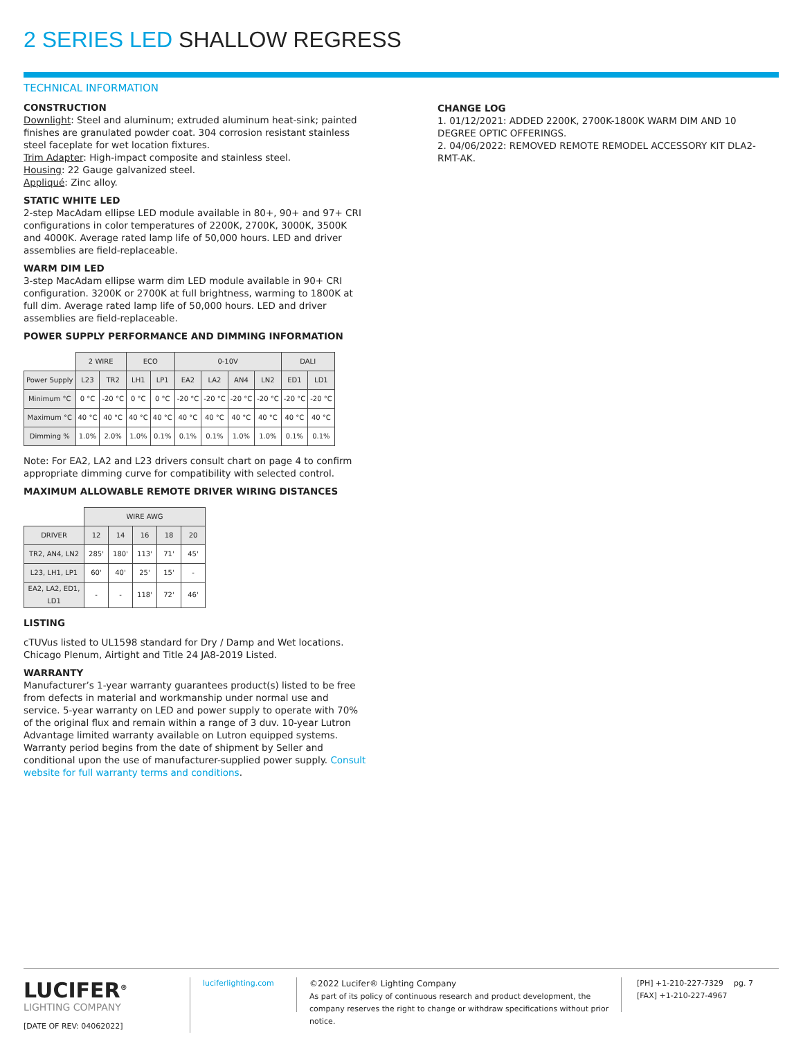2 SERIES LED SHALLOW REGRESS
TECHNICAL INFORMATION
CONSTRUCTION
Downlight: Steel and aluminum; extruded aluminum heat-sink; painted finishes are granulated powder coat. 304 corrosion resistant stainless steel faceplate for wet location fixtures.
Trim Adapter: High-impact composite and stainless steel.
Housing: 22 Gauge galvanized steel.
Appliqué: Zinc alloy.
STATIC WHITE LED
2-step MacAdam ellipse LED module available in 80+, 90+ and 97+ CRI configurations in color temperatures of 2200K, 2700K, 3000K, 3500K and 4000K. Average rated lamp life of 50,000 hours. LED and driver assemblies are field-replaceable.
WARM DIM LED
3-step MacAdam ellipse warm dim LED module available in 90+ CRI configuration. 3200K or 2700K at full brightness, warming to 1800K at full dim. Average rated lamp life of 50,000 hours. LED and driver assemblies are field-replaceable.
POWER SUPPLY PERFORMANCE AND DIMMING INFORMATION
| | 2 WIRE | | ECO | | 0-10V | | | | DALI | |
| Power Supply | L23 | TR2 | LH1 | LP1 | EA2 | LA2 | AN4 | LN2 | ED1 | LD1 |
| Minimum °C | 0 °C | -20 °C | 0 °C | 0 °C | -20 °C | -20 °C | -20 °C | -20 °C | -20 °C | -20 °C |
| Maximum °C | 40 °C | 40 °C | 40 °C | 40 °C | 40 °C | 40 °C | 40 °C | 40 °C | 40 °C | 40 °C |
| Dimming % | 1.0% | 2.0% | 1.0% | 0.1% | 0.1% | 0.1% | 1.0% | 1.0% | 0.1% | 0.1% |
Note: For EA2, LA2 and L23 drivers consult chart on page 4 to confirm appropriate dimming curve for compatibility with selected control.
MAXIMUM ALLOWABLE REMOTE DRIVER WIRING DISTANCES
| | WIRE AWG | | | | |
| DRIVER | 12 | 14 | 16 | 18 | 20 |
| TR2, AN4, LN2 | 285' | 180' | 113' | 71' | 45' |
| L23, LH1, LP1 | 60' | 40' | 25' | 15' | - |
| EA2, LA2, ED1, LD1 | - | - | 118' | 72' | 46' |
LISTING
cTUVus listed to UL1598 standard for Dry / Damp and Wet locations. Chicago Plenum, Airtight and Title 24 JA8-2019 Listed.
WARRANTY
Manufacturer’s 1-year warranty guarantees product(s) listed to be free from defects in material and workmanship under normal use and service. 5-year warranty on LED and power supply to operate with 70% of the original flux and remain within a range of 3 duv. 10-year Lutron Advantage limited warranty available on Lutron equipped systems. Warranty period begins from the date of shipment by Seller and conditional upon the use of manufacturer-supplied power supply. Consult website for full warranty terms and conditions.
CHANGE LOG
1. 01/12/2021: ADDED 2200K, 2700K-1800K WARM DIM AND 10 DEGREE OPTIC OFFERINGS.
2. 04/06/2022: REMOVED REMOTE REMODEL ACCESSORY KIT DLA2-RMT-AK.
LUCIFER<sup>®</sup>
LIGHTING COMPANY
[DATE OF REV: 04062022]
luciferlighting.com ©2022 Lucifer® Lighting Company
As part of its policy of continuous research and product development, the company reserves the right to change or withdraw specifications without prior notice.
[PH] +1-210-227-7329
[FAX] +1-210-227-4967
pg. 7